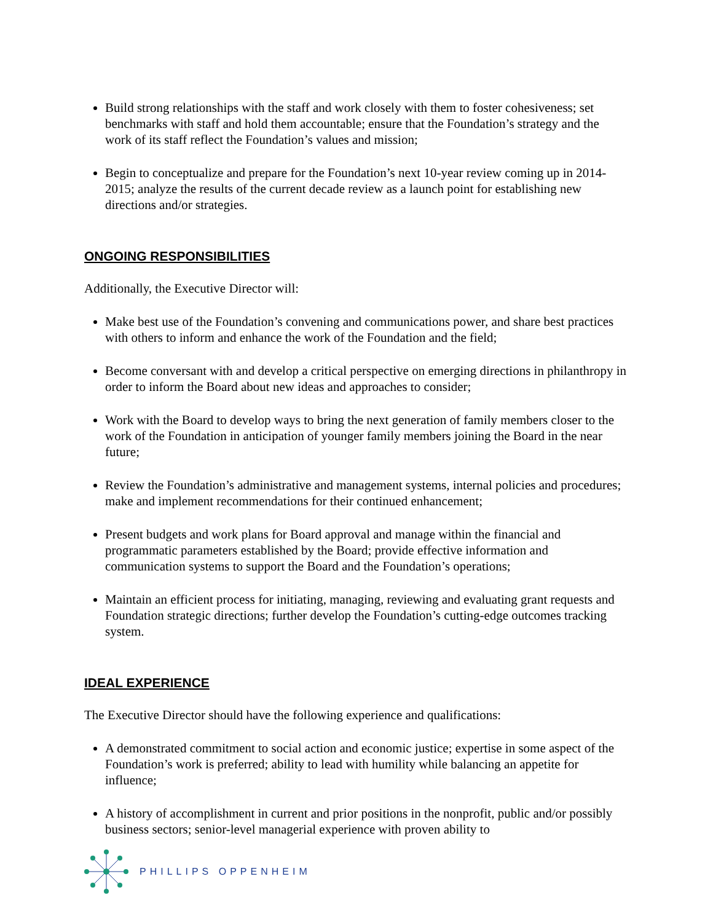Build strong relationships with the staff and work closely with them to foster cohesiveness; set benchmarks with staff and hold them accountable; ensure that the Foundation’s strategy and the work of its staff reflect the Foundation’s values and mission;
Begin to conceptualize and prepare for the Foundation’s next 10-year review coming up in 2014-2015; analyze the results of the current decade review as a launch point for establishing new directions and/or strategies.
ONGOING RESPONSIBILITIES
Additionally, the Executive Director will:
Make best use of the Foundation’s convening and communications power, and share best practices with others to inform and enhance the work of the Foundation and the field;
Become conversant with and develop a critical perspective on emerging directions in philanthropy in order to inform the Board about new ideas and approaches to consider;
Work with the Board to develop ways to bring the next generation of family members closer to the work of the Foundation in anticipation of younger family members joining the Board in the near future;
Review the Foundation’s administrative and management systems, internal policies and procedures; make and implement recommendations for their continued enhancement;
Present budgets and work plans for Board approval and manage within the financial and programmatic parameters established by the Board; provide effective information and communication systems to support the Board and the Foundation’s operations;
Maintain an efficient process for initiating, managing, reviewing and evaluating grant requests and Foundation strategic directions; further develop the Foundation’s cutting-edge outcomes tracking system.
IDEAL EXPERIENCE
The Executive Director should have the following experience and qualifications:
A demonstrated commitment to social action and economic justice; expertise in some aspect of the Foundation’s work is preferred; ability to lead with humility while balancing an appetite for influence;
A history of accomplishment in current and prior positions in the nonprofit, public and/or possibly business sectors; senior-level managerial experience with proven ability to
PHILLIPS OPPENHEIM